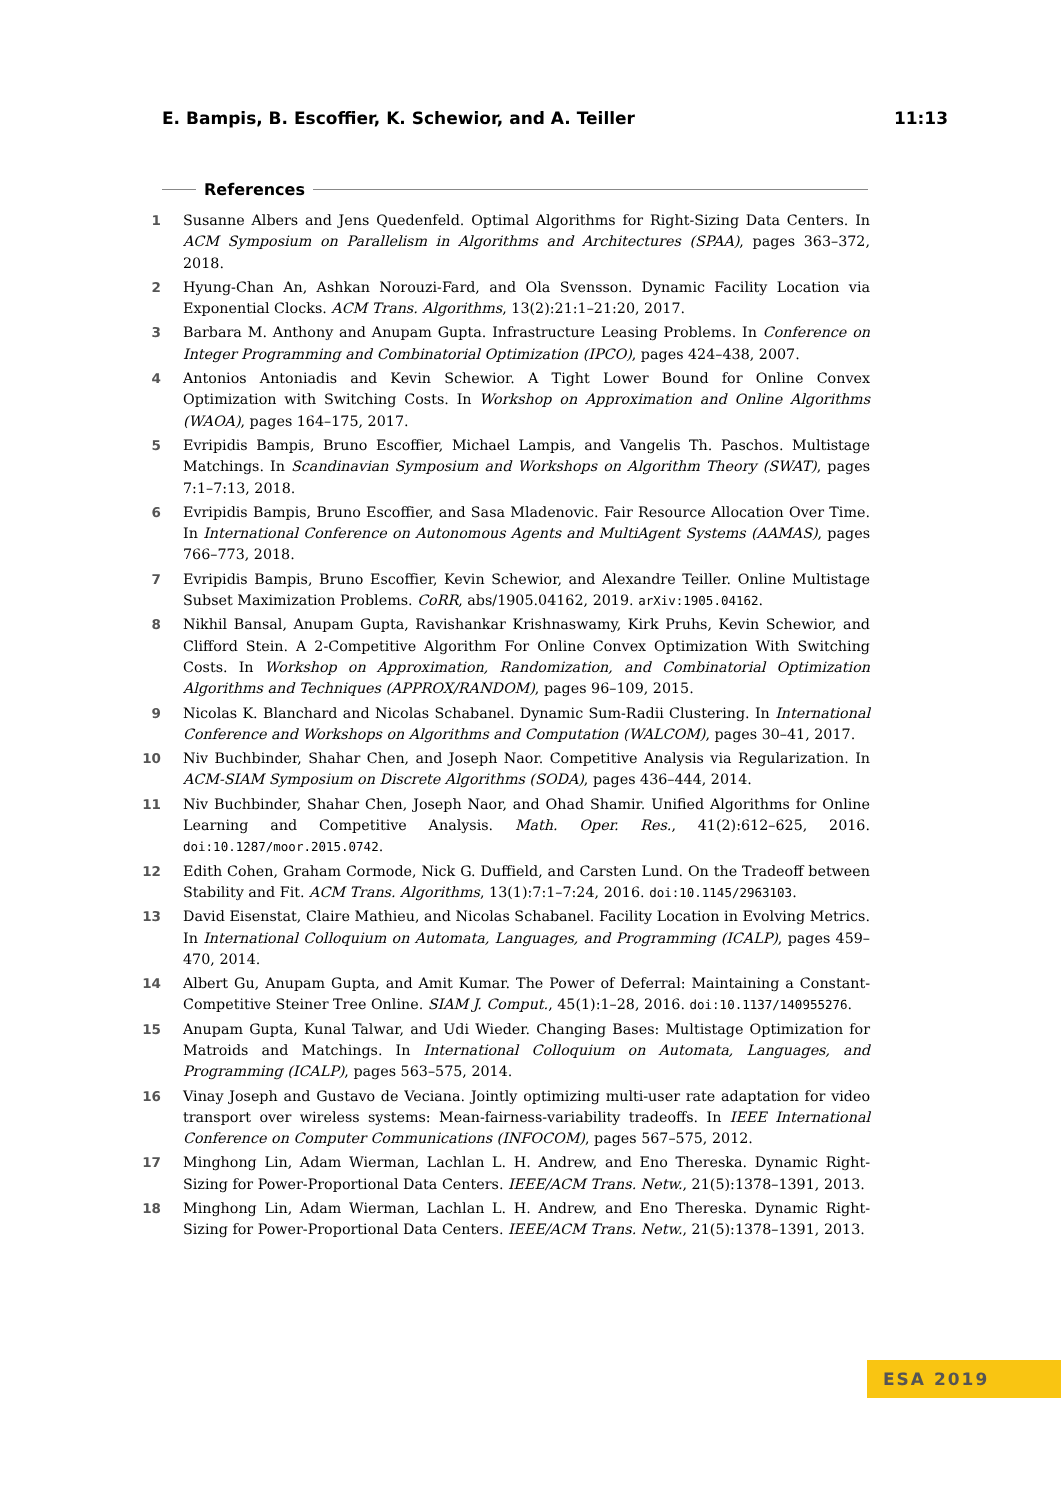E. Bampis, B. Escoffier, K. Schewior, and A. Teiller 11:13
References
1 Susanne Albers and Jens Quedenfeld. Optimal Algorithms for Right-Sizing Data Centers. In ACM Symposium on Parallelism in Algorithms and Architectures (SPAA), pages 363–372, 2018.
2 Hyung-Chan An, Ashkan Norouzi-Fard, and Ola Svensson. Dynamic Facility Location via Exponential Clocks. ACM Trans. Algorithms, 13(2):21:1–21:20, 2017.
3 Barbara M. Anthony and Anupam Gupta. Infrastructure Leasing Problems. In Conference on Integer Programming and Combinatorial Optimization (IPCO), pages 424–438, 2007.
4 Antonios Antoniadis and Kevin Schewior. A Tight Lower Bound for Online Convex Optimization with Switching Costs. In Workshop on Approximation and Online Algorithms (WAOA), pages 164–175, 2017.
5 Evripidis Bampis, Bruno Escoffier, Michael Lampis, and Vangelis Th. Paschos. Multistage Matchings. In Scandinavian Symposium and Workshops on Algorithm Theory (SWAT), pages 7:1–7:13, 2018.
6 Evripidis Bampis, Bruno Escoffier, and Sasa Mladenovic. Fair Resource Allocation Over Time. In International Conference on Autonomous Agents and MultiAgent Systems (AAMAS), pages 766–773, 2018.
7 Evripidis Bampis, Bruno Escoffier, Kevin Schewior, and Alexandre Teiller. Online Multistage Subset Maximization Problems. CoRR, abs/1905.04162, 2019. arXiv:1905.04162.
8 Nikhil Bansal, Anupam Gupta, Ravishankar Krishnaswamy, Kirk Pruhs, Kevin Schewior, and Clifford Stein. A 2-Competitive Algorithm For Online Convex Optimization With Switching Costs. In Workshop on Approximation, Randomization, and Combinatorial Optimization Algorithms and Techniques (APPROX/RANDOM), pages 96–109, 2015.
9 Nicolas K. Blanchard and Nicolas Schabanel. Dynamic Sum-Radii Clustering. In International Conference and Workshops on Algorithms and Computation (WALCOM), pages 30–41, 2017.
10 Niv Buchbinder, Shahar Chen, and Joseph Naor. Competitive Analysis via Regularization. In ACM-SIAM Symposium on Discrete Algorithms (SODA), pages 436–444, 2014.
11 Niv Buchbinder, Shahar Chen, Joseph Naor, and Ohad Shamir. Unified Algorithms for Online Learning and Competitive Analysis. Math. Oper. Res., 41(2):612–625, 2016. doi:10.1287/moor.2015.0742.
12 Edith Cohen, Graham Cormode, Nick G. Duffield, and Carsten Lund. On the Tradeoff between Stability and Fit. ACM Trans. Algorithms, 13(1):7:1–7:24, 2016. doi:10.1145/2963103.
13 David Eisenstat, Claire Mathieu, and Nicolas Schabanel. Facility Location in Evolving Metrics. In International Colloquium on Automata, Languages, and Programming (ICALP), pages 459–470, 2014.
14 Albert Gu, Anupam Gupta, and Amit Kumar. The Power of Deferral: Maintaining a Constant-Competitive Steiner Tree Online. SIAM J. Comput., 45(1):1–28, 2016. doi:10.1137/140955276.
15 Anupam Gupta, Kunal Talwar, and Udi Wieder. Changing Bases: Multistage Optimization for Matroids and Matchings. In International Colloquium on Automata, Languages, and Programming (ICALP), pages 563–575, 2014.
16 Vinay Joseph and Gustavo de Veciana. Jointly optimizing multi-user rate adaptation for video transport over wireless systems: Mean-fairness-variability tradeoffs. In IEEE International Conference on Computer Communications (INFOCOM), pages 567–575, 2012.
17 Minghong Lin, Adam Wierman, Lachlan L. H. Andrew, and Eno Thereska. Dynamic Right-Sizing for Power-Proportional Data Centers. IEEE/ACM Trans. Netw., 21(5):1378–1391, 2013.
18 Minghong Lin, Adam Wierman, Lachlan L. H. Andrew, and Eno Thereska. Dynamic Right-Sizing for Power-Proportional Data Centers. IEEE/ACM Trans. Netw., 21(5):1378–1391, 2013.
ESA 2019